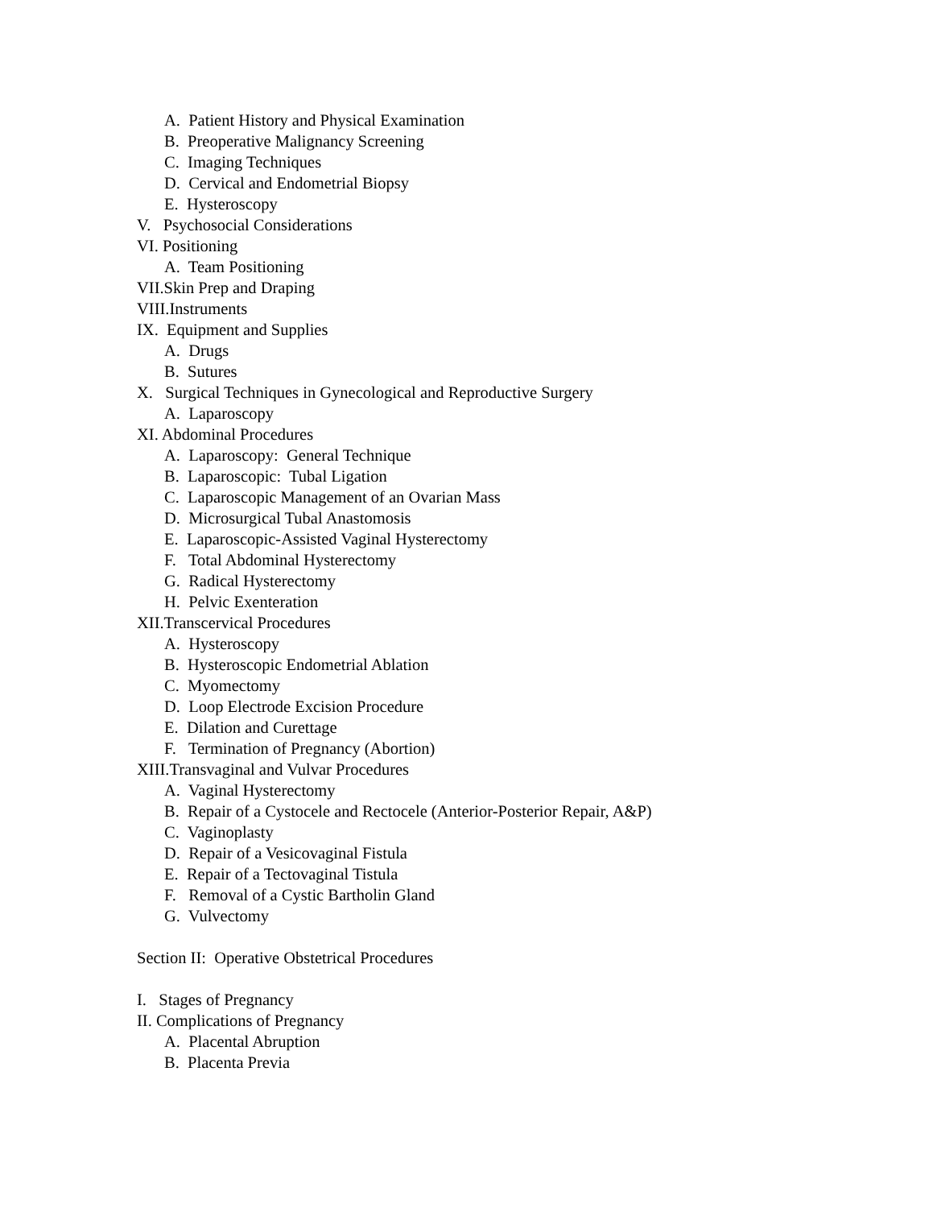A. Patient History and Physical Examination
B. Preoperative Malignancy Screening
C. Imaging Techniques
D. Cervical and Endometrial Biopsy
E. Hysteroscopy
V. Psychosocial Considerations
VI. Positioning
A. Team Positioning
VII.Skin Prep and Draping
VIII.Instruments
IX. Equipment and Supplies
A. Drugs
B. Sutures
X. Surgical Techniques in Gynecological and Reproductive Surgery
A. Laparoscopy
XI. Abdominal Procedures
A. Laparoscopy: General Technique
B. Laparoscopic: Tubal Ligation
C. Laparoscopic Management of an Ovarian Mass
D. Microsurgical Tubal Anastomosis
E. Laparoscopic-Assisted Vaginal Hysterectomy
F. Total Abdominal Hysterectomy
G. Radical Hysterectomy
H. Pelvic Exenteration
XII.Transcervical Procedures
A. Hysteroscopy
B. Hysteroscopic Endometrial Ablation
C. Myomectomy
D. Loop Electrode Excision Procedure
E. Dilation and Curettage
F. Termination of Pregnancy (Abortion)
XIII.Transvaginal and Vulvar Procedures
A. Vaginal Hysterectomy
B. Repair of a Cystocele and Rectocele (Anterior-Posterior Repair, A&P)
C. Vaginoplasty
D. Repair of a Vesicovaginal Fistula
E. Repair of a Tectovaginal Tistula
F. Removal of a Cystic Bartholin Gland
G. Vulvectomy
Section II: Operative Obstetrical Procedures
I. Stages of Pregnancy
II. Complications of Pregnancy
A. Placental Abruption
B. Placenta Previa